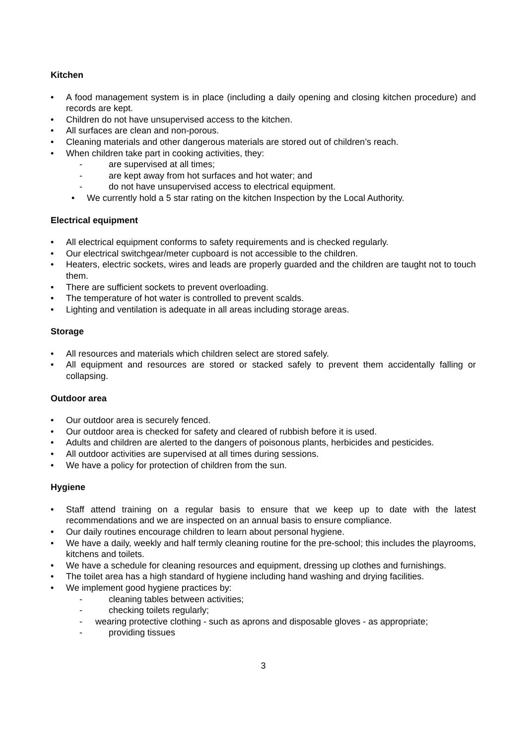Kitchen
• A food management system is in place (including a daily opening and closing kitchen procedure) and records are kept.
• Children do not have unsupervised access to the kitchen.
• All surfaces are clean and non-porous.
• Cleaning materials and other dangerous materials are stored out of children’s reach.
• When children take part in cooking activities, they:
- are supervised at all times;
- are kept away from hot surfaces and hot water; and
- do not have unsupervised access to electrical equipment.
• We currently hold a 5 star rating on the kitchen Inspection by the Local Authority.
Electrical equipment
• All electrical equipment conforms to safety requirements and is checked regularly.
• Our electrical switchgear/meter cupboard is not accessible to the children.
• Heaters, electric sockets, wires and leads are properly guarded and the children are taught not to touch them.
• There are sufficient sockets to prevent overloading.
• The temperature of hot water is controlled to prevent scalds.
• Lighting and ventilation is adequate in all areas including storage areas.
Storage
• All resources and materials which children select are stored safely.
• All equipment and resources are stored or stacked safely to prevent them accidentally falling or collapsing.
Outdoor area
• Our outdoor area is securely fenced.
• Our outdoor area is checked for safety and cleared of rubbish before it is used.
• Adults and children are alerted to the dangers of poisonous plants, herbicides and pesticides.
• All outdoor activities are supervised at all times during sessions.
• We have a policy for protection of children from the sun.
Hygiene
• Staff attend training on a regular basis to ensure that we keep up to date with the latest recommendations and we are inspected on an annual basis to ensure compliance.
• Our daily routines encourage children to learn about personal hygiene.
• We have a daily, weekly and half termly cleaning routine for the pre-school; this includes the playrooms, kitchens and toilets.
• We have a schedule for cleaning resources and equipment, dressing up clothes and furnishings.
• The toilet area has a high standard of hygiene including hand washing and drying facilities.
• We implement good hygiene practices by:
- cleaning tables between activities;
- checking toilets regularly;
- wearing protective clothing - such as aprons and disposable gloves - as appropriate;
- providing tissues
3